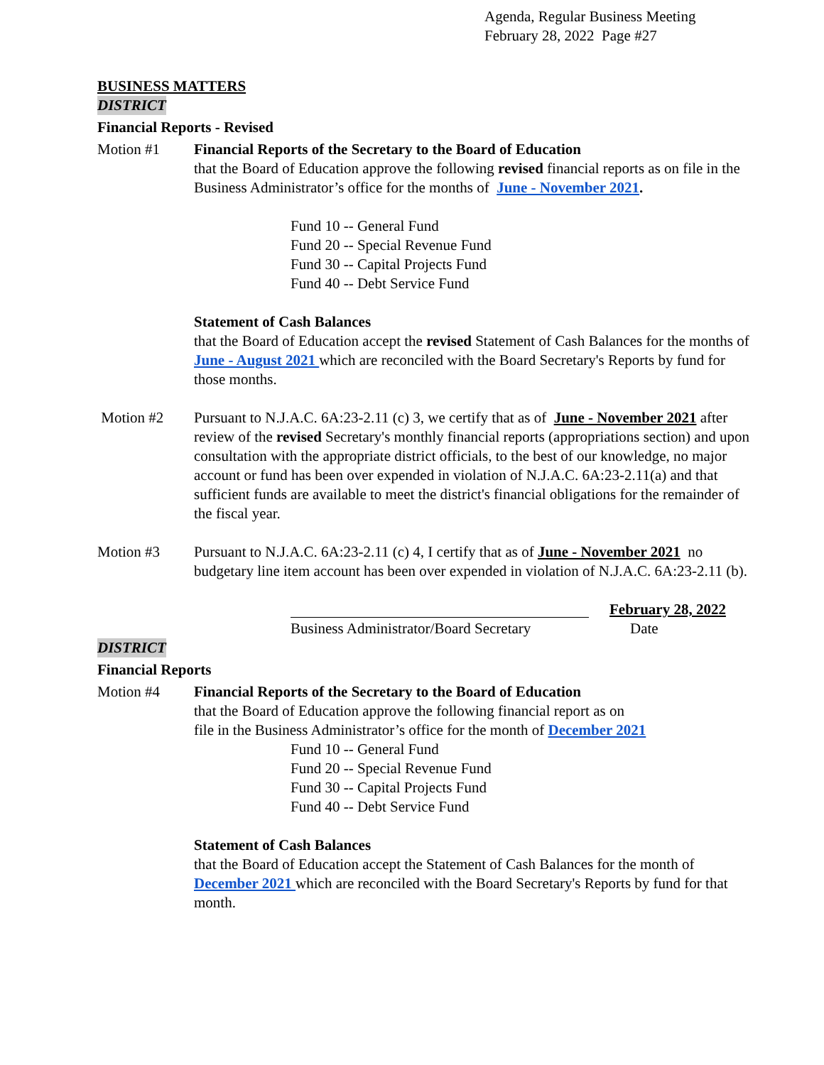Agenda, Regular Business Meeting
February 28, 2022 Page #27
BUSINESS MATTERS
DISTRICT
Financial Reports - Revised
Motion #1 Financial Reports of the Secretary to the Board of Education
that the Board of Education approve the following revised financial reports as on file in the Business Administrator’s office for the months of June - November 2021.
Fund 10 -- General Fund
Fund 20 -- Special Revenue Fund
Fund 30 -- Capital Projects Fund
Fund 40 -- Debt Service Fund
Statement of Cash Balances
that the Board of Education accept the revised Statement of Cash Balances for the months of June - August 2021 which are reconciled with the Board Secretary's Reports by fund for those months.
Motion #2 Pursuant to N.J.A.C. 6A:23-2.11 (c) 3, we certify that as of June - November 2021 after review of the revised Secretary's monthly financial reports (appropriations section) and upon consultation with the appropriate district officials, to the best of our knowledge, no major account or fund has been over expended in violation of N.J.A.C. 6A:23-2.11(a) and that sufficient funds are available to meet the district's financial obligations for the remainder of the fiscal year.
Motion #3 Pursuant to N.J.A.C. 6A:23-2.11 (c) 4, I certify that as of June - November 2021 no budgetary line item account has been over expended in violation of N.J.A.C. 6A:23-2.11 (b).
February 28, 2022
Business Administrator/Board Secretary
Date
DISTRICT
Financial Reports
Motion #4 Financial Reports of the Secretary to the Board of Education
that the Board of Education approve the following financial report as on
file in the Business Administrator’s office for the month of December 2021
Fund 10 -- General Fund
Fund 20 -- Special Revenue Fund
Fund 30 -- Capital Projects Fund
Fund 40 -- Debt Service Fund
Statement of Cash Balances
that the Board of Education accept the Statement of Cash Balances for the month of December 2021 which are reconciled with the Board Secretary's Reports by fund for that month.